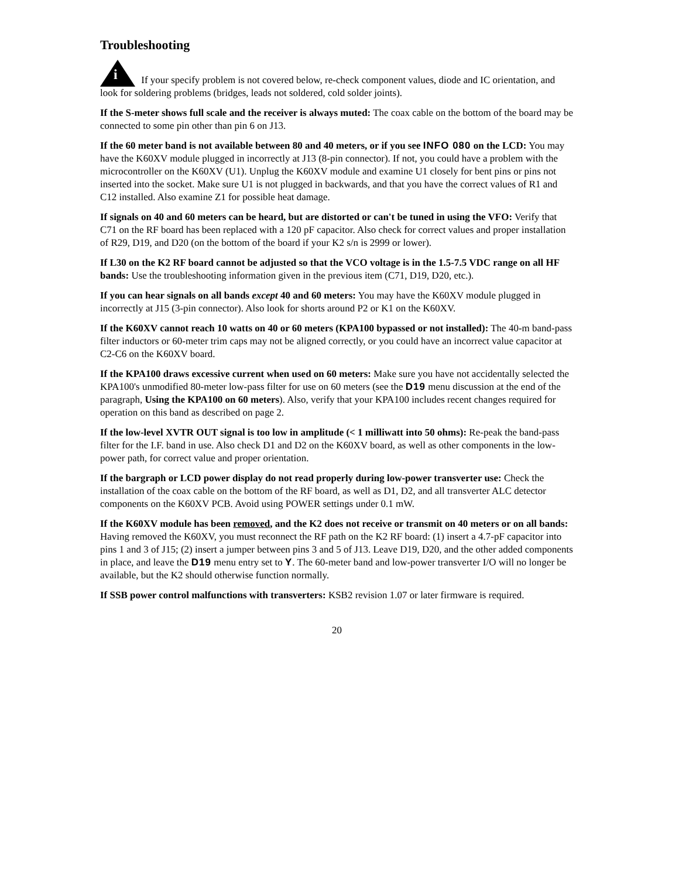Troubleshooting
i If your specify problem is not covered below, re-check component values, diode and IC orientation, and look for soldering problems (bridges, leads not soldered, cold solder joints).
If the S-meter shows full scale and the receiver is always muted: The coax cable on the bottom of the board may be connected to some pin other than pin 6 on J13.
If the 60 meter band is not available between 80 and 40 meters, or if you see INFO 080 on the LCD: You may have the K60XV module plugged in incorrectly at J13 (8-pin connector). If not, you could have a problem with the microcontroller on the K60XV (U1). Unplug the K60XV module and examine U1 closely for bent pins or pins not inserted into the socket. Make sure U1 is not plugged in backwards, and that you have the correct values of R1 and C12 installed. Also examine Z1 for possible heat damage.
If signals on 40 and 60 meters can be heard, but are distorted or can't be tuned in using the VFO: Verify that C71 on the RF board has been replaced with a 120 pF capacitor. Also check for correct values and proper installation of R29, D19, and D20 (on the bottom of the board if your K2 s/n is 2999 or lower).
If L30 on the K2 RF board cannot be adjusted so that the VCO voltage is in the 1.5-7.5 VDC range on all HF bands: Use the troubleshooting information given in the previous item (C71, D19, D20, etc.).
If you can hear signals on all bands except 40 and 60 meters: You may have the K60XV module plugged in incorrectly at J15 (3-pin connector). Also look for shorts around P2 or K1 on the K60XV.
If the K60XV cannot reach 10 watts on 40 or 60 meters (KPA100 bypassed or not installed): The 40-m band-pass filter inductors or 60-meter trim caps may not be aligned correctly, or you could have an incorrect value capacitor at C2-C6 on the K60XV board.
If the KPA100 draws excessive current when used on 60 meters: Make sure you have not accidentally selected the KPA100's unmodified 80-meter low-pass filter for use on 60 meters (see the D19 menu discussion at the end of the paragraph, Using the KPA100 on 60 meters). Also, verify that your KPA100 includes recent changes required for operation on this band as described on page 2.
If the low-level XVTR OUT signal is too low in amplitude (< 1 milliwatt into 50 ohms): Re-peak the band-pass filter for the I.F. band in use. Also check D1 and D2 on the K60XV board, as well as other components in the low-power path, for correct value and proper orientation.
If the bargraph or LCD power display do not read properly during low-power transverter use: Check the installation of the coax cable on the bottom of the RF board, as well as D1, D2, and all transverter ALC detector components on the K60XV PCB. Avoid using POWER settings under 0.1 mW.
If the K60XV module has been removed, and the K2 does not receive or transmit on 40 meters or on all bands: Having removed the K60XV, you must reconnect the RF path on the K2 RF board: (1) insert a 4.7-pF capacitor into pins 1 and 3 of J15; (2) insert a jumper between pins 3 and 5 of J13. Leave D19, D20, and the other added components in place, and leave the D19 menu entry set to Y. The 60-meter band and low-power transverter I/O will no longer be available, but the K2 should otherwise function normally.
If SSB power control malfunctions with transverters: KSB2 revision 1.07 or later firmware is required.
20